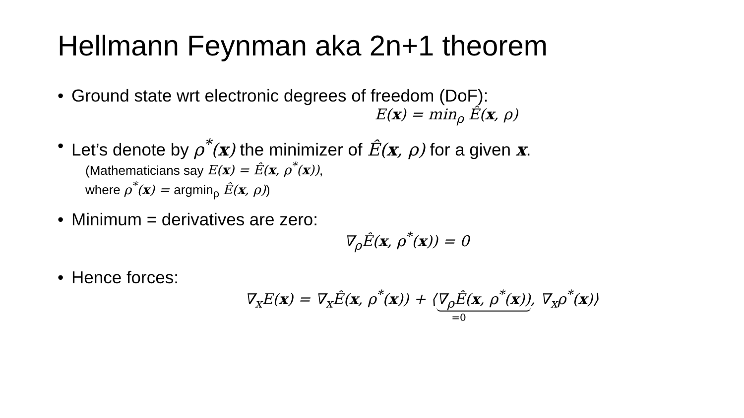Hellmann Feynman aka 2n+1 theorem
• Ground state wrt electronic degrees of freedom (DoF):
E(x) = min<sub>ρ</sub> Ê(x, ρ)
• Let’s denote by ρ<sup>*</sup>(x) the minimizer of Ê(x, ρ) for a given x.
(Mathematicians say E(x) = Ê(x, ρ<sup>*</sup>(x)),
where ρ<sup>*</sup>(x) = argmin<sub>ρ</sub> Ê(x, ρ))
• Minimum = derivatives are zero:
∇<sub>ρ</sub>Ê(x, ρ<sup>*</sup>(x)) = 0
• Hence forces:
∇<sub>x</sub>E(x) = ∇<sub>x</sub>Ê(x, ρ<sup>*</sup>(x)) + ⟨∇<sub>ρ</sub>Ê(x, ρ<sup>*</sup>(x)), ∇<sub>x</sub>ρ<sup>*</sup>(x)⟩
=0